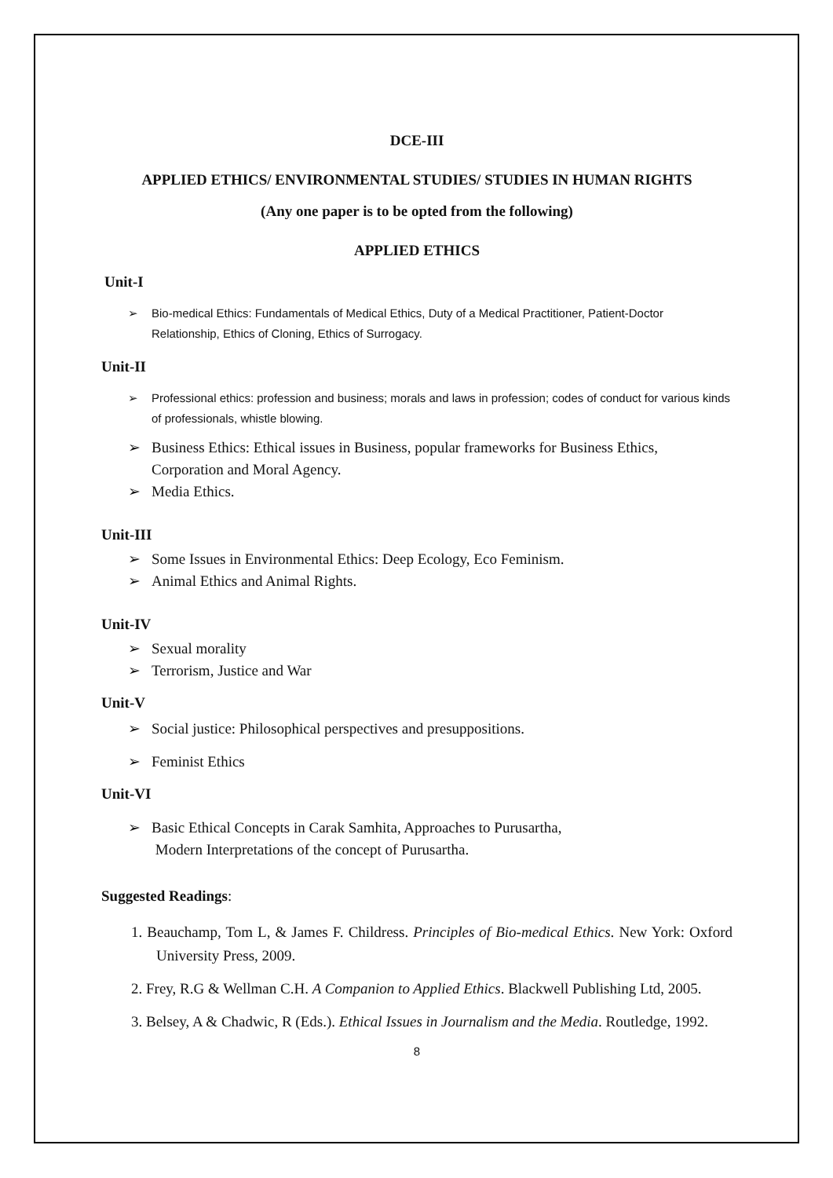DCE-III
APPLIED ETHICS/ ENVIRONMENTAL STUDIES/ STUDIES IN HUMAN RIGHTS
(Any one paper is to be opted from the following)
APPLIED ETHICS
Unit-I
➢ Bio-medical Ethics: Fundamentals of Medical Ethics, Duty of a Medical Practitioner, Patient-Doctor Relationship, Ethics of Cloning, Ethics of Surrogacy.
Unit-II
➢ Professional ethics: profession and business; morals and laws in profession; codes of conduct for various kinds of professionals, whistle blowing.
➢ Business Ethics: Ethical issues in Business, popular frameworks for Business Ethics, Corporation and Moral Agency.
➢ Media Ethics.
Unit-III
➢ Some Issues in Environmental Ethics: Deep Ecology, Eco Feminism.
➢ Animal Ethics and Animal Rights.
Unit-IV
➢ Sexual morality
➢ Terrorism, Justice and War
Unit-V
➢ Social justice: Philosophical perspectives and presuppositions.
➢ Feminist Ethics
Unit-VI
➢ Basic Ethical Concepts in Carak Samhita, Approaches to Purusartha,
Modern Interpretations of the concept of Purusartha.
Suggested Readings:
1. Beauchamp, Tom L, & James F. Childress. Principles of Bio-medical Ethics. New York: Oxford University Press, 2009.
2. Frey, R.G & Wellman C.H. A Companion to Applied Ethics. Blackwell Publishing Ltd, 2005.
3. Belsey, A & Chadwic, R (Eds.). Ethical Issues in Journalism and the Media. Routledge, 1992.
8